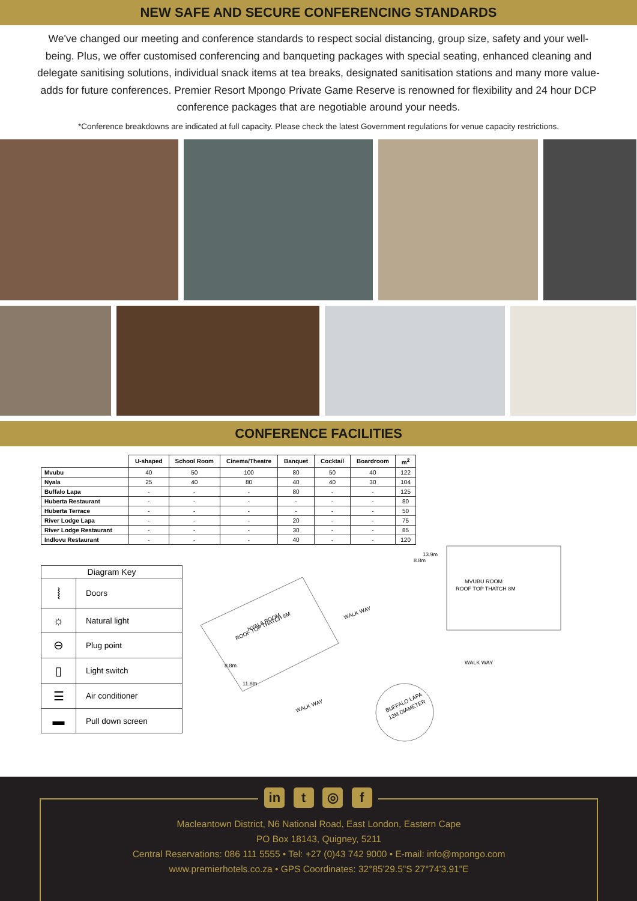NEW SAFE AND SECURE CONFERENCING STANDARDS
We've changed our meeting and conference standards to respect social distancing, group size, safety and your well-being. Plus, we offer customised conferencing and banqueting packages with special seating, enhanced cleaning and delegate sanitising solutions, individual snack items at tea breaks, designated sanitisation stations and many more value-adds for future conferences. Premier Resort Mpongo Private Game Reserve is renowned for flexibility and 24 hour DCP conference packages that are negotiable around your needs.
*Conference breakdowns are indicated at full capacity. Please check the latest Government regulations for venue capacity restrictions.
CONFERENCE FACILITIES
| | U-shaped | School Room | Cinema/Theatre | Banquet | Cocktail | Boardroom | m<sup>2</sup> |
| --- | --- | --- | --- | --- | --- | --- | --- |
| Mvubu | 40 | 50 | 100 | 80 | 50 | 40 | 122 |
| Nyala | 25 | 40 | 80 | 40 | 40 | 30 | 104 |
| Buffalo Lapa | - | - | - | 80 | - | - | 125 |
| Huberta Restaurant | - | - | - | - | - | - | 80 |
| Huberta Terrace | - | - | - | - | - | - | 50 |
| River Lodge Lapa | - | - | - | 20 | - | - | 75 |
| River Lodge Restaurant | - | - | - | 30 | - | - | 85 |
| Indlovu Restaurant | - | - | - | 40 | - | - | 120 |
| Diagram Key | |
| ⦚ | Doors |
| ☼ | Natural light |
| ⊖ | Plug point |
| ▯ | Light switch |
| ☰ | Air conditioner |
| ▬ | Pull down screen |
MVUBU ROOM
ROOF TOP THATCH 8M
13.9m
8.8m
NYALA ROOM
ROOF TOP THATCH 8M
WALK WAY
WALK WAY
WALK WAY
11.8m
8.8m
BUFFALO LAPA
12M DIAMETER
Macleantown District, N6 National Road, East London, Eastern Cape
PO Box 18143, Quigney, 5211
Central Reservations: 086 111 5555 • Tel: +27 (0)43 742 9000 • E-mail: info@mpongo.com
www.premierhotels.co.za • GPS Coordinates: 32°85'29.5"S 27°74'3.91"E
in t ◎ f